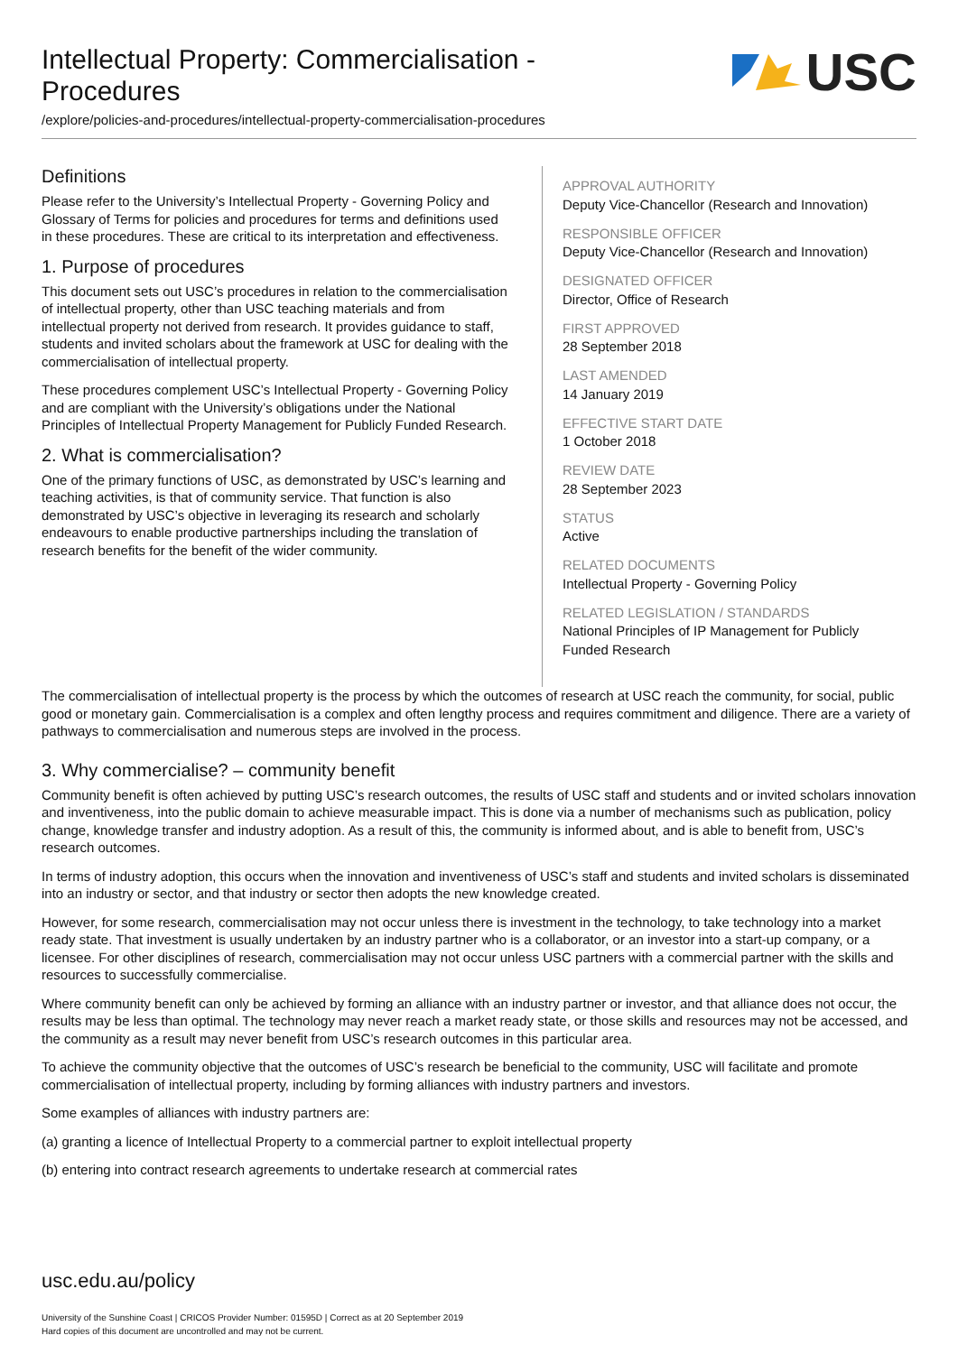Intellectual Property: Commercialisation -
Procedures
USC
/explore/policies-and-procedures/intellectual-property-commercialisation-procedures
Definitions
Please refer to the University’s Intellectual Property - Governing Policy and Glossary of Terms for policies and procedures for terms and definitions used in these procedures. These are critical to its interpretation and effectiveness.
1. Purpose of procedures
This document sets out USC’s procedures in relation to the commercialisation of intellectual property, other than USC teaching materials and from intellectual property not derived from research. It provides guidance to staff, students and invited scholars about the framework at USC for dealing with the commercialisation of intellectual property.
These procedures complement USC’s Intellectual Property - Governing Policy and are compliant with the University’s obligations under the National Principles of Intellectual Property Management for Publicly Funded Research.
2. What is commercialisation?
One of the primary functions of USC, as demonstrated by USC’s learning and teaching activities, is that of community service. That function is also demonstrated by USC’s objective in leveraging its research and scholarly endeavours to enable productive partnerships including the translation of research benefits for the benefit of the wider community.
APPROVAL AUTHORITY
Deputy Vice-Chancellor (Research and Innovation)
RESPONSIBLE OFFICER
Deputy Vice-Chancellor (Research and Innovation)
DESIGNATED OFFICER
Director, Office of Research
FIRST APPROVED
28 September 2018
LAST AMENDED
14 January 2019
EFFECTIVE START DATE
1 October 2018
REVIEW DATE
28 September 2023
STATUS
Active
RELATED DOCUMENTS
Intellectual Property - Governing Policy
RELATED LEGISLATION / STANDARDS
National Principles of IP Management for Publicly Funded Research
The commercialisation of intellectual property is the process by which the outcomes of research at USC reach the community, for social, public good or monetary gain. Commercialisation is a complex and often lengthy process and requires commitment and diligence. There are a variety of pathways to commercialisation and numerous steps are involved in the process.
3. Why commercialise? – community benefit
Community benefit is often achieved by putting USC’s research outcomes, the results of USC staff and students and or invited scholars innovation and inventiveness, into the public domain to achieve measurable impact. This is done via a number of mechanisms such as publication, policy change, knowledge transfer and industry adoption. As a result of this, the community is informed about, and is able to benefit from, USC’s research outcomes.
In terms of industry adoption, this occurs when the innovation and inventiveness of USC’s staff and students and invited scholars is disseminated into an industry or sector, and that industry or sector then adopts the new knowledge created.
However, for some research, commercialisation may not occur unless there is investment in the technology, to take technology into a market ready state. That investment is usually undertaken by an industry partner who is a collaborator, or an investor into a start-up company, or a licensee. For other disciplines of research, commercialisation may not occur unless USC partners with a commercial partner with the skills and resources to successfully commercialise.
Where community benefit can only be achieved by forming an alliance with an industry partner or investor, and that alliance does not occur, the results may be less than optimal. The technology may never reach a market ready state, or those skills and resources may not be accessed, and the community as a result may never benefit from USC’s research outcomes in this particular area.
To achieve the community objective that the outcomes of USC’s research be beneficial to the community, USC will facilitate and promote commercialisation of intellectual property, including by forming alliances with industry partners and investors.
Some examples of alliances with industry partners are:
(a) granting a licence of Intellectual Property to a commercial partner to exploit intellectual property
(b) entering into contract research agreements to undertake research at commercial rates
usc.edu.au/policy
University of the Sunshine Coast | CRICOS Provider Number: 01595D | Correct as at 20 September 2019
Hard copies of this document are uncontrolled and may not be current.